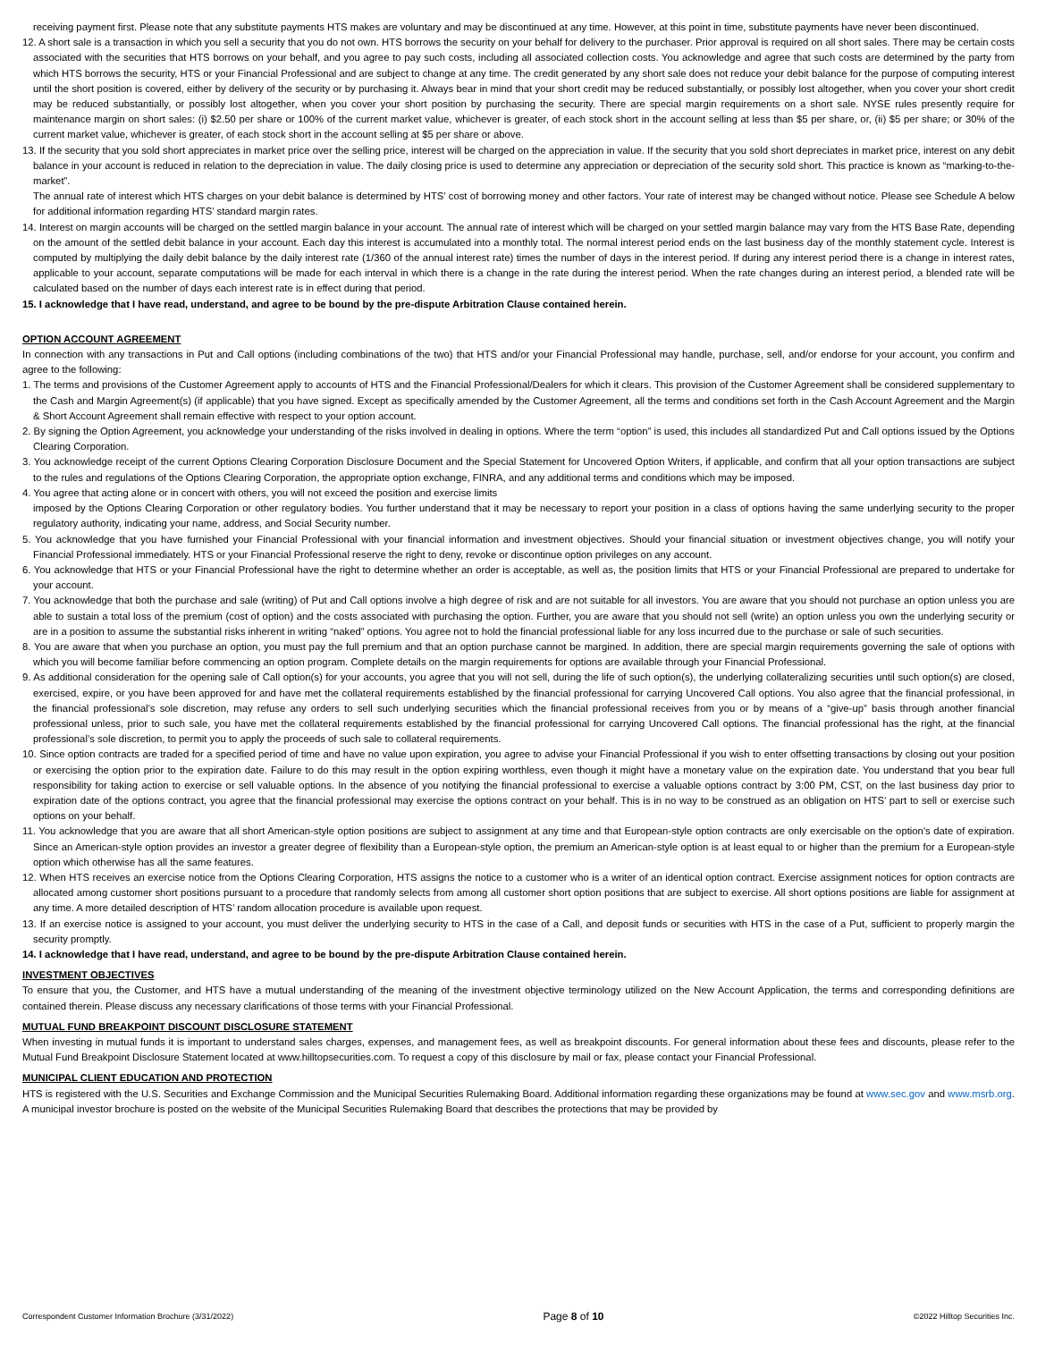receiving payment first. Please note that any substitute payments HTS makes are voluntary and may be discontinued at any time. However, at this point in time, substitute payments have never been discontinued.
12. A short sale is a transaction in which you sell a security that you do not own. HTS borrows the security on your behalf for delivery to the purchaser. Prior approval is required on all short sales. There may be certain costs associated with the securities that HTS borrows on your behalf, and you agree to pay such costs, including all associated collection costs. You acknowledge and agree that such costs are determined by the party from which HTS borrows the security, HTS or your Financial Professional and are subject to change at any time. The credit generated by any short sale does not reduce your debit balance for the purpose of computing interest until the short position is covered, either by delivery of the security or by purchasing it. Always bear in mind that your short credit may be reduced substantially, or possibly lost altogether, when you cover your short credit may be reduced substantially, or possibly lost altogether, when you cover your short position by purchasing the security. There are special margin requirements on a short sale. NYSE rules presently require for maintenance margin on short sales: (i) $2.50 per share or 100% of the current market value, whichever is greater, of each stock short in the account selling at less than $5 per share, or, (ii) $5 per share; or 30% of the current market value, whichever is greater, of each stock short in the account selling at $5 per share or above.
13. If the security that you sold short appreciates in market price over the selling price, interest will be charged on the appreciation in value. If the security that you sold short depreciates in market price, interest on any debit balance in your account is reduced in relation to the depreciation in value. The daily closing price is used to determine any appreciation or depreciation of the security sold short. This practice is known as “marking-to-the-market”.
The annual rate of interest which HTS charges on your debit balance is determined by HTS’ cost of borrowing money and other factors. Your rate of interest may be changed without notice. Please see Schedule A below for additional information regarding HTS’ standard margin rates.
14. Interest on margin accounts will be charged on the settled margin balance in your account. The annual rate of interest which will be charged on your settled margin balance may vary from the HTS Base Rate, depending on the amount of the settled debit balance in your account. Each day this interest is accumulated into a monthly total. The normal interest period ends on the last business day of the monthly statement cycle. Interest is computed by multiplying the daily debit balance by the daily interest rate (1/360 of the annual interest rate) times the number of days in the interest period. If during any interest period there is a change in interest rates, applicable to your account, separate computations will be made for each interval in which there is a change in the rate during the interest period. When the rate changes during an interest period, a blended rate will be calculated based on the number of days each interest rate is in effect during that period.
15. I acknowledge that I have read, understand, and agree to be bound by the pre-dispute Arbitration Clause contained herein.
OPTION ACCOUNT AGREEMENT
In connection with any transactions in Put and Call options (including combinations of the two) that HTS and/or your Financial Professional may handle, purchase, sell, and/or endorse for your account, you confirm and agree to the following:
1. The terms and provisions of the Customer Agreement apply to accounts of HTS and the Financial Professional/Dealers for which it clears. This provision of the Customer Agreement shall be considered supplementary to the Cash and Margin Agreement(s) (if applicable) that you have signed. Except as specifically amended by the Customer Agreement, all the terms and conditions set forth in the Cash Account Agreement and the Margin & Short Account Agreement shall remain effective with respect to your option account.
2. By signing the Option Agreement, you acknowledge your understanding of the risks involved in dealing in options. Where the term “option” is used, this includes all standardized Put and Call options issued by the Options Clearing Corporation.
3. You acknowledge receipt of the current Options Clearing Corporation Disclosure Document and the Special Statement for Uncovered Option Writers, if applicable, and confirm that all your option transactions are subject to the rules and regulations of the Options Clearing Corporation, the appropriate option exchange, FINRA, and any additional terms and conditions which may be imposed.
4. You agree that acting alone or in concert with others, you will not exceed the position and exercise limits
imposed by the Options Clearing Corporation or other regulatory bodies. You further understand that it may be necessary to report your position in a class of options having the same underlying security to the proper regulatory authority, indicating your name, address, and Social Security number.
5. You acknowledge that you have furnished your Financial Professional with your financial information and investment objectives. Should your financial situation or investment objectives change, you will notify your Financial Professional immediately. HTS or your Financial Professional reserve the right to deny, revoke or discontinue option privileges on any account.
6. You acknowledge that HTS or your Financial Professional have the right to determine whether an order is acceptable, as well as, the position limits that HTS or your Financial Professional are prepared to undertake for your account.
7. You acknowledge that both the purchase and sale (writing) of Put and Call options involve a high degree of risk and are not suitable for all investors. You are aware that you should not purchase an option unless you are able to sustain a total loss of the premium (cost of option) and the costs associated with purchasing the option. Further, you are aware that you should not sell (write) an option unless you own the underlying security or are in a position to assume the substantial risks inherent in writing “naked” options. You agree not to hold the financial professional liable for any loss incurred due to the purchase or sale of such securities.
8. You are aware that when you purchase an option, you must pay the full premium and that an option purchase cannot be margined. In addition, there are special margin requirements governing the sale of options with which you will become familiar before commencing an option program. Complete details on the margin requirements for options are available through your Financial Professional.
9. As additional consideration for the opening sale of Call option(s) for your accounts, you agree that you will not sell, during the life of such option(s), the underlying collateralizing securities until such option(s) are closed, exercised, expire, or you have been approved for and have met the collateral requirements established by the financial professional for carrying Uncovered Call options. You also agree that the financial professional, in the financial professional’s sole discretion, may refuse any orders to sell such underlying securities which the financial professional receives from you or by means of a “give-up” basis through another financial professional unless, prior to such sale, you have met the collateral requirements established by the financial professional for carrying Uncovered Call options. The financial professional has the right, at the financial professional’s sole discretion, to permit you to apply the proceeds of such sale to collateral requirements.
10. Since option contracts are traded for a specified period of time and have no value upon expiration, you agree to advise your Financial Professional if you wish to enter offsetting transactions by closing out your position or exercising the option prior to the expiration date. Failure to do this may result in the option expiring worthless, even though it might have a monetary value on the expiration date. You understand that you bear full responsibility for taking action to exercise or sell valuable options. In the absence of you notifying the financial professional to exercise a valuable options contract by 3:00 PM, CST, on the last business day prior to expiration date of the options contract, you agree that the financial professional may exercise the options contract on your behalf. This is in no way to be construed as an obligation on HTS’ part to sell or exercise such options on your behalf.
11. You acknowledge that you are aware that all short American-style option positions are subject to assignment at any time and that European-style option contracts are only exercisable on the option's date of expiration. Since an American-style option provides an investor a greater degree of flexibility than a European-style option, the premium an American-style option is at least equal to or higher than the premium for a European-style option which otherwise has all the same features.
12. When HTS receives an exercise notice from the Options Clearing Corporation, HTS assigns the notice to a customer who is a writer of an identical option contract. Exercise assignment notices for option contracts are allocated among customer short positions pursuant to a procedure that randomly selects from among all customer short option positions that are subject to exercise. All short options positions are liable for assignment at any time. A more detailed description of HTS’ random allocation procedure is available upon request.
13. If an exercise notice is assigned to your account, you must deliver the underlying security to HTS in the case of a Call, and deposit funds or securities with HTS in the case of a Put, sufficient to properly margin the security promptly.
14. I acknowledge that I have read, understand, and agree to be bound by the pre-dispute Arbitration Clause contained herein.
INVESTMENT OBJECTIVES
To ensure that you, the Customer, and HTS have a mutual understanding of the meaning of the investment objective terminology utilized on the New Account Application, the terms and corresponding definitions are contained therein. Please discuss any necessary clarifications of those terms with your Financial Professional.
MUTUAL FUND BREAKPOINT DISCOUNT DISCLOSURE STATEMENT
When investing in mutual funds it is important to understand sales charges, expenses, and management fees, as well as breakpoint discounts. For general information about these fees and discounts, please refer to the Mutual Fund Breakpoint Disclosure Statement located at www.hilltopsecurities.com. To request a copy of this disclosure by mail or fax, please contact your Financial Professional.
MUNICIPAL CLIENT EDUCATION AND PROTECTION
HTS is registered with the U.S. Securities and Exchange Commission and the Municipal Securities Rulemaking Board. Additional information regarding these organizations may be found at www.sec.gov and www.msrb.org. A municipal investor brochure is posted on the website of the Municipal Securities Rulemaking Board that describes the protections that may be provided by
Correspondent Customer Information Brochure (3/31/2022) Page 8 of 10 ©2022 Hilltop Securities Inc.